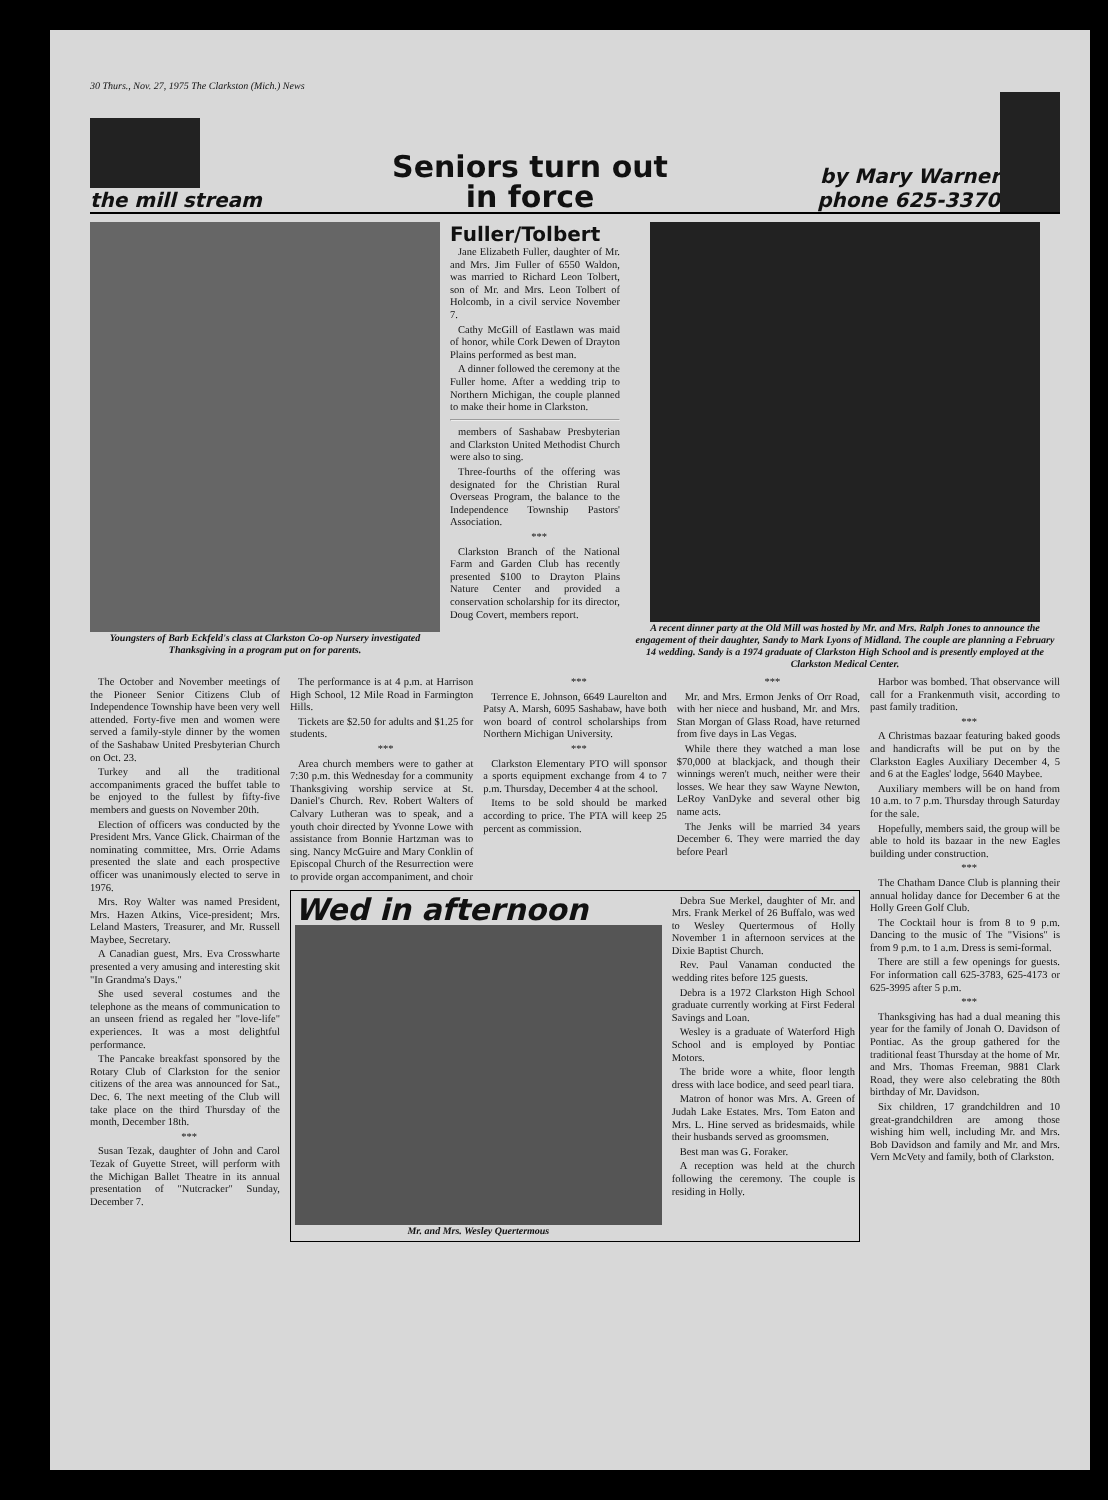30 Thurs., Nov. 27, 1975 The Clarkston (Mich.) News
the mill stream
Seniors turn out
in force
by Mary Warner
phone 625-3370
Youngsters of Barb Eckfeld's class at Clarkston Co-op Nursery investigated Thanksgiving in a program put on for parents.
Fuller/Tolbert
Jane Elizabeth Fuller, daughter of Mr. and Mrs. Jim Fuller of 6550 Waldon, was married to Richard Leon Tolbert, son of Mr. and Mrs. Leon Tolbert of Holcomb, in a civil service November 7.
Cathy McGill of Eastlawn was maid of honor, while Cork Dewen of Drayton Plains performed as best man.
A dinner followed the ceremony at the Fuller home. After a wedding trip to Northern Michigan, the couple planned to make their home in Clarkston.
members of Sashabaw Presbyterian and Clarkston United Methodist Church were also to sing.
Three-fourths of the offering was designated for the Christian Rural Overseas Program, the balance to the Independence Township Pastors' Association.
***
Clarkston Branch of the National Farm and Garden Club has recently presented $100 to Drayton Plains Nature Center and provided a conservation scholarship for its director, Doug Covert, members report.
A recent dinner party at the Old Mill was hosted by Mr. and Mrs. Ralph Jones to announce the engagement of their daughter, Sandy to Mark Lyons of Midland. The couple are planning a February 14 wedding. Sandy is a 1974 graduate of Clarkston High School and is presently employed at the Clarkston Medical Center.
The October and November meetings of the Pioneer Senior Citizens Club of Independence Township have been very well attended. Forty-five men and women were served a family-style dinner by the women of the Sashabaw United Presbyterian Church on Oct. 23.
Turkey and all the traditional accompaniments graced the buffet table to be enjoyed to the fullest by fifty-five members and guests on November 20th.
Election of officers was conducted by the President Mrs. Vance Glick. Chairman of the nominating committee, Mrs. Orrie Adams presented the slate and each prospective officer was unanimously elected to serve in 1976.
Mrs. Roy Walter was named President, Mrs. Hazen Atkins, Vice-president; Mrs. Leland Masters, Treasurer, and Mr. Russell Maybee, Secretary.
A Canadian guest, Mrs. Eva Crosswharte presented a very amusing and interesting skit "In Grandma's Days."
She used several costumes and the telephone as the means of communication to an unseen friend as regaled her "love-life" experiences. It was a most delightful performance.
The Pancake breakfast sponsored by the Rotary Club of Clarkston for the senior citizens of the area was announced for Sat., Dec. 6. The next meeting of the Club will take place on the third Thursday of the month, December 18th.
***
Susan Tezak, daughter of John and Carol Tezak of Guyette Street, will perform with the Michigan Ballet Theatre in its annual presentation of "Nutcracker" Sunday, December 7.
The performance is at 4 p.m. at Harrison High School, 12 Mile Road in Farmington Hills.
Tickets are $2.50 for adults and $1.25 for students.
***
Area church members were to gather at 7:30 p.m. this Wednesday for a community Thanksgiving worship service at St. Daniel's Church. Rev. Robert Walters of Calvary Lutheran was to speak, and a youth choir directed by Yvonne Lowe with assistance from Bonnie Hartzman was to sing. Nancy McGuire and Mary Conklin of Episcopal Church of the Resurrection were to provide organ accompaniment, and choir
***
Terrence E. Johnson, 6649 Laurelton and Patsy A. Marsh, 6095 Sashabaw, have both won board of control scholarships from Northern Michigan University.
***
Clarkston Elementary PTO will sponsor a sports equipment exchange from 4 to 7 p.m. Thursday, December 4 at the school.
Items to be sold should be marked according to price. The PTA will keep 25 percent as commission.
***
Mr. and Mrs. Ermon Jenks of Orr Road, with her niece and husband, Mr. and Mrs. Stan Morgan of Glass Road, have returned from five days in Las Vegas.
While there they watched a man lose $70,000 at blackjack, and though their winnings weren't much, neither were their losses. We hear they saw Wayne Newton, LeRoy VanDyke and several other big name acts.
The Jenks will be married 34 years December 6. They were married the day before Pearl
Wed in afternoon
Mr. and Mrs. Wesley Quertermous
Debra Sue Merkel, daughter of Mr. and Mrs. Frank Merkel of 26 Buffalo, was wed to Wesley Quertermous of Holly November 1 in afternoon services at the Dixie Baptist Church.
Rev. Paul Vanaman conducted the wedding rites before 125 guests.
Debra is a 1972 Clarkston High School graduate currently working at First Federal Savings and Loan.
Wesley is a graduate of Waterford High School and is employed by Pontiac Motors.
The bride wore a white, floor length dress with lace bodice, and seed pearl tiara.
Matron of honor was Mrs. A. Green of Judah Lake Estates. Mrs. Tom Eaton and Mrs. L. Hine served as bridesmaids, while their husbands served as groomsmen.
Best man was G. Foraker.
A reception was held at the church following the ceremony. The couple is residing in Holly.
Harbor was bombed. That observance will call for a Frankenmuth visit, according to past family tradition.
***
A Christmas bazaar featuring baked goods and handicrafts will be put on by the Clarkston Eagles Auxiliary December 4, 5 and 6 at the Eagles' lodge, 5640 Maybee.
Auxiliary members will be on hand from 10 a.m. to 7 p.m. Thursday through Saturday for the sale.
Hopefully, members said, the group will be able to hold its bazaar in the new Eagles building under construction.
***
The Chatham Dance Club is planning their annual holiday dance for December 6 at the Holly Green Golf Club.
The Cocktail hour is from 8 to 9 p.m. Dancing to the music of The "Visions" is from 9 p.m. to 1 a.m. Dress is semi-formal.
There are still a few openings for guests. For information call 625-3783, 625-4173 or 625-3995 after 5 p.m.
***
Thanksgiving has had a dual meaning this year for the family of Jonah O. Davidson of Pontiac. As the group gathered for the traditional feast Thursday at the home of Mr. and Mrs. Thomas Freeman, 9881 Clark Road, they were also celebrating the 80th birthday of Mr. Davidson.
Six children, 17 grandchildren and 10 great-grandchildren are among those wishing him well, including Mr. and Mrs. Bob Davidson and family and Mr. and Mrs. Vern McVety and family, both of Clarkston.